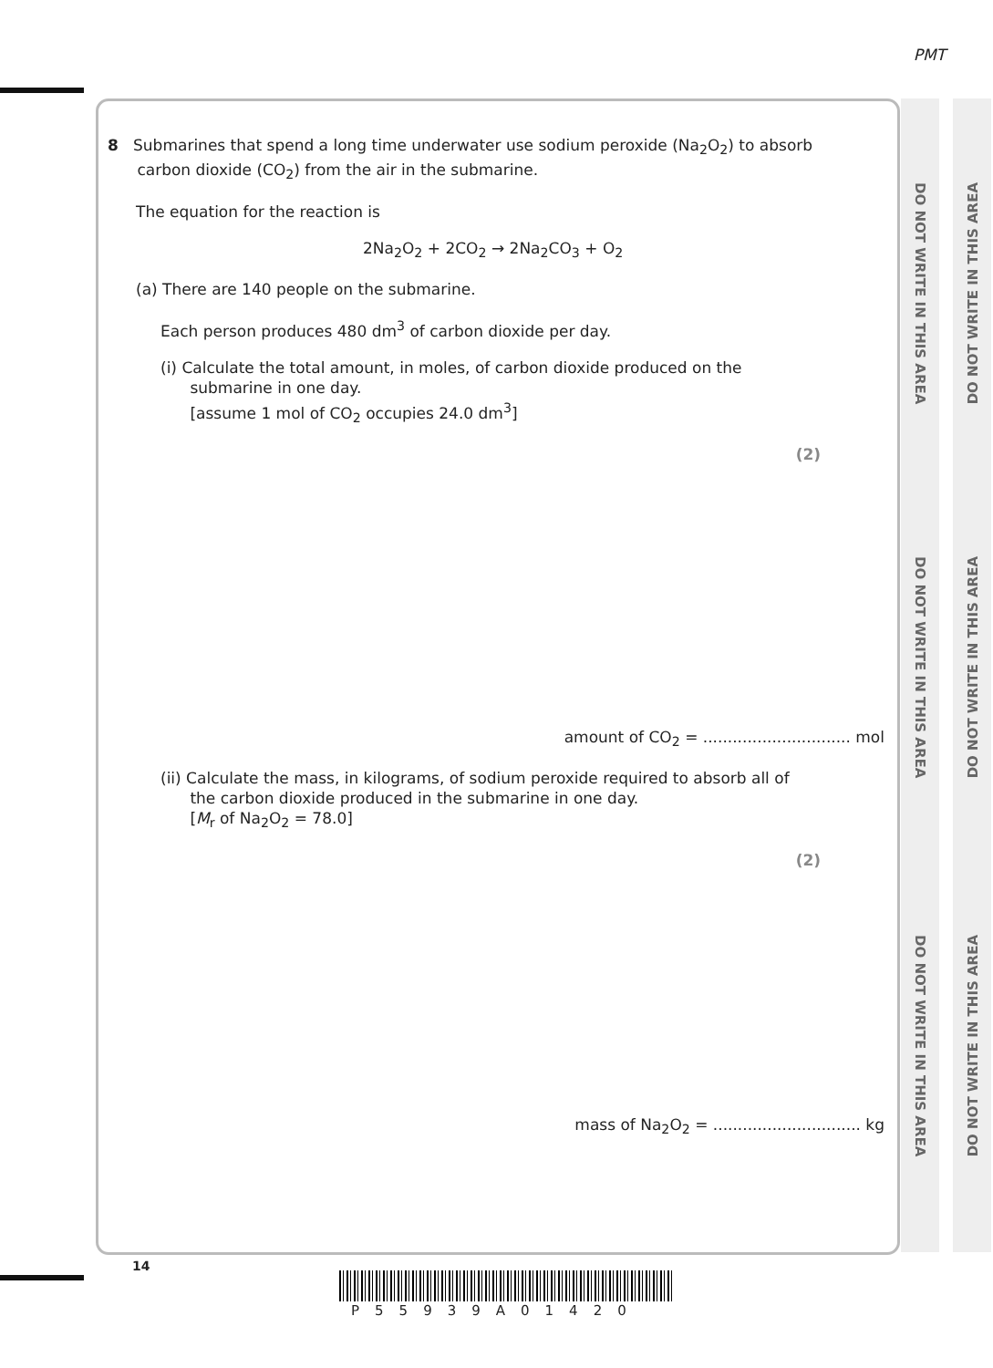PMT
DO NOT WRITE IN THIS AREA
DO NOT WRITE IN THIS AREA
DO NOT WRITE IN THIS AREA
DO NOT WRITE IN THIS AREA
DO NOT WRITE IN THIS AREA
DO NOT WRITE IN THIS AREA
8 Submarines that spend a long time underwater use sodium peroxide (Na<sub>2</sub>O<sub>2</sub>) to absorb
carbon dioxide (CO<sub>2</sub>) from the air in the submarine.
The equation for the reaction is
2Na<sub>2</sub>O<sub>2</sub> + 2CO<sub>2</sub> → 2Na<sub>2</sub>CO<sub>3</sub> + O<sub>2</sub>
(a) There are 140 people on the submarine.
Each person produces 480 dm<sup>3</sup> of carbon dioxide per day.
(i) Calculate the total amount, in moles, of carbon dioxide produced on the
submarine in one day.
[assume 1 mol of CO<sub>2</sub> occupies 24.0 dm<sup>3</sup>]
(2)
amount of CO<sub>2</sub> = .............................. mol
(ii) Calculate the mass, in kilograms, of sodium peroxide required to absorb all of
the carbon dioxide produced in the submarine in one day.
[M<sub>r</sub> of Na<sub>2</sub>O<sub>2</sub> = 78.0]
(2)
mass of Na<sub>2</sub>O<sub>2</sub> = .............................. kg
14
P55939A01420